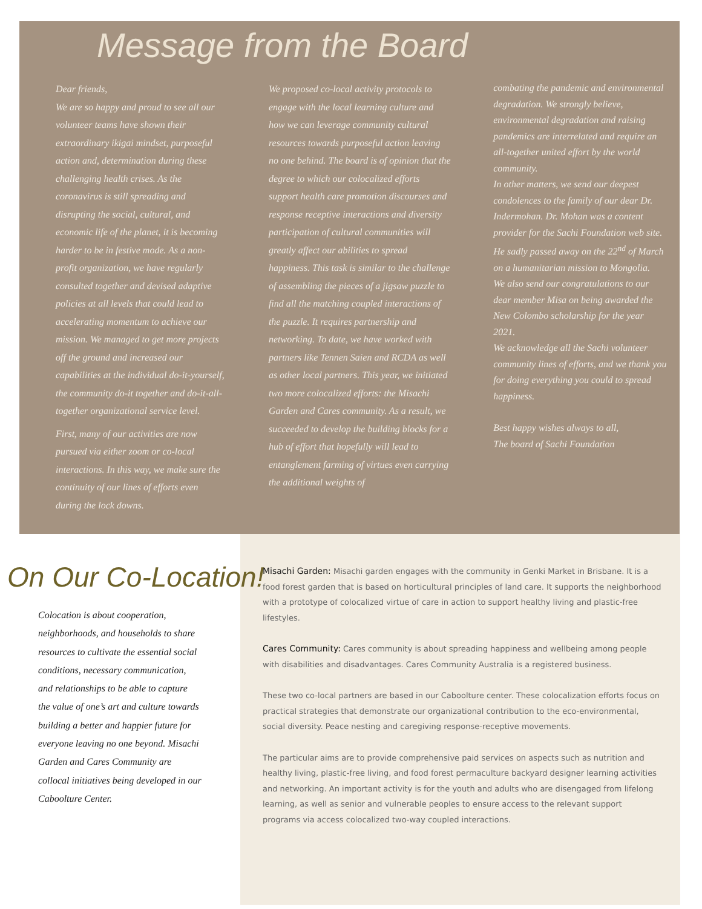Message from the Board
Dear friends,
We are so happy and proud to see all our volunteer teams have shown their extraordinary ikigai mindset, purposeful action and, determination during these challenging health crises. As the coronavirus is still spreading and disrupting the social, cultural, and economic life of the planet, it is becoming harder to be in festive mode. As a non-profit organization, we have regularly consulted together and devised adaptive policies at all levels that could lead to accelerating momentum to achieve our mission. We managed to get more projects off the ground and increased our capabilities at the individual do-it-yourself, the community do-it together and do-it-all-together organizational service level.
First, many of our activities are now pursued via either zoom or co-local interactions. In this way, we make sure the continuity of our lines of efforts even during the lock downs.
We proposed co-local activity protocols to engage with the local learning culture and how we can leverage community cultural resources towards purposeful action leaving no one behind. The board is of opinion that the degree to which our colocalized efforts support health care promotion discourses and response receptive interactions and diversity participation of cultural communities will greatly affect our abilities to spread happiness. This task is similar to the challenge of assembling the pieces of a jigsaw puzzle to find all the matching coupled interactions of the puzzle. It requires partnership and networking. To date, we have worked with partners like Tennen Saien and RCDA as well as other local partners. This year, we initiated two more colocalized efforts: the Misachi Garden and Cares community. As a result, we succeeded to develop the building blocks for a hub of effort that hopefully will lead to entanglement farming of virtues even carrying the additional weights of
combating the pandemic and environmental degradation. We strongly believe, environmental degradation and raising pandemics are interrelated and require an all-together united effort by the world community.
In other matters, we send our deepest condolences to the family of our dear Dr. Indermohan. Dr. Mohan was a content provider for the Sachi Foundation web site. He sadly passed away on the 22<sup>nd</sup> of March on a humanitarian mission to Mongolia.
We also send our congratulations to our dear member Misa on being awarded the New Colombo scholarship for the year 2021.
We acknowledge all the Sachi volunteer community lines of efforts, and we thank you for doing everything you could to spread happiness.
Best happy wishes always to all,
The board of Sachi Foundation
On Our Co-Location!
Colocation is about cooperation, neighborhoods, and households to share resources to cultivate the essential social conditions, necessary communication, and relationships to be able to capture the value of one’s art and culture towards building a better and happier future for everyone leaving no one beyond. Misachi Garden and Cares Community are collocal initiatives being developed in our Caboolture Center.
Misachi Garden: Misachi garden engages with the community in Genki Market in Brisbane. It is a food forest garden that is based on horticultural principles of land care. It supports the neighborhood with a prototype of colocalized virtue of care in action to support healthy living and plastic-free lifestyles.
Cares Community: Cares community is about spreading happiness and wellbeing among people with disabilities and disadvantages. Cares Community Australia is a registered business.
These two co-local partners are based in our Caboolture center. These colocalization efforts focus on practical strategies that demonstrate our organizational contribution to the eco-environmental, social diversity. Peace nesting and caregiving response-receptive movements.
The particular aims are to provide comprehensive paid services on aspects such as nutrition and healthy living, plastic-free living, and food forest permaculture backyard designer learning activities and networking. An important activity is for the youth and adults who are disengaged from lifelong learning, as well as senior and vulnerable peoples to ensure access to the relevant support programs via access colocalized two-way coupled interactions.